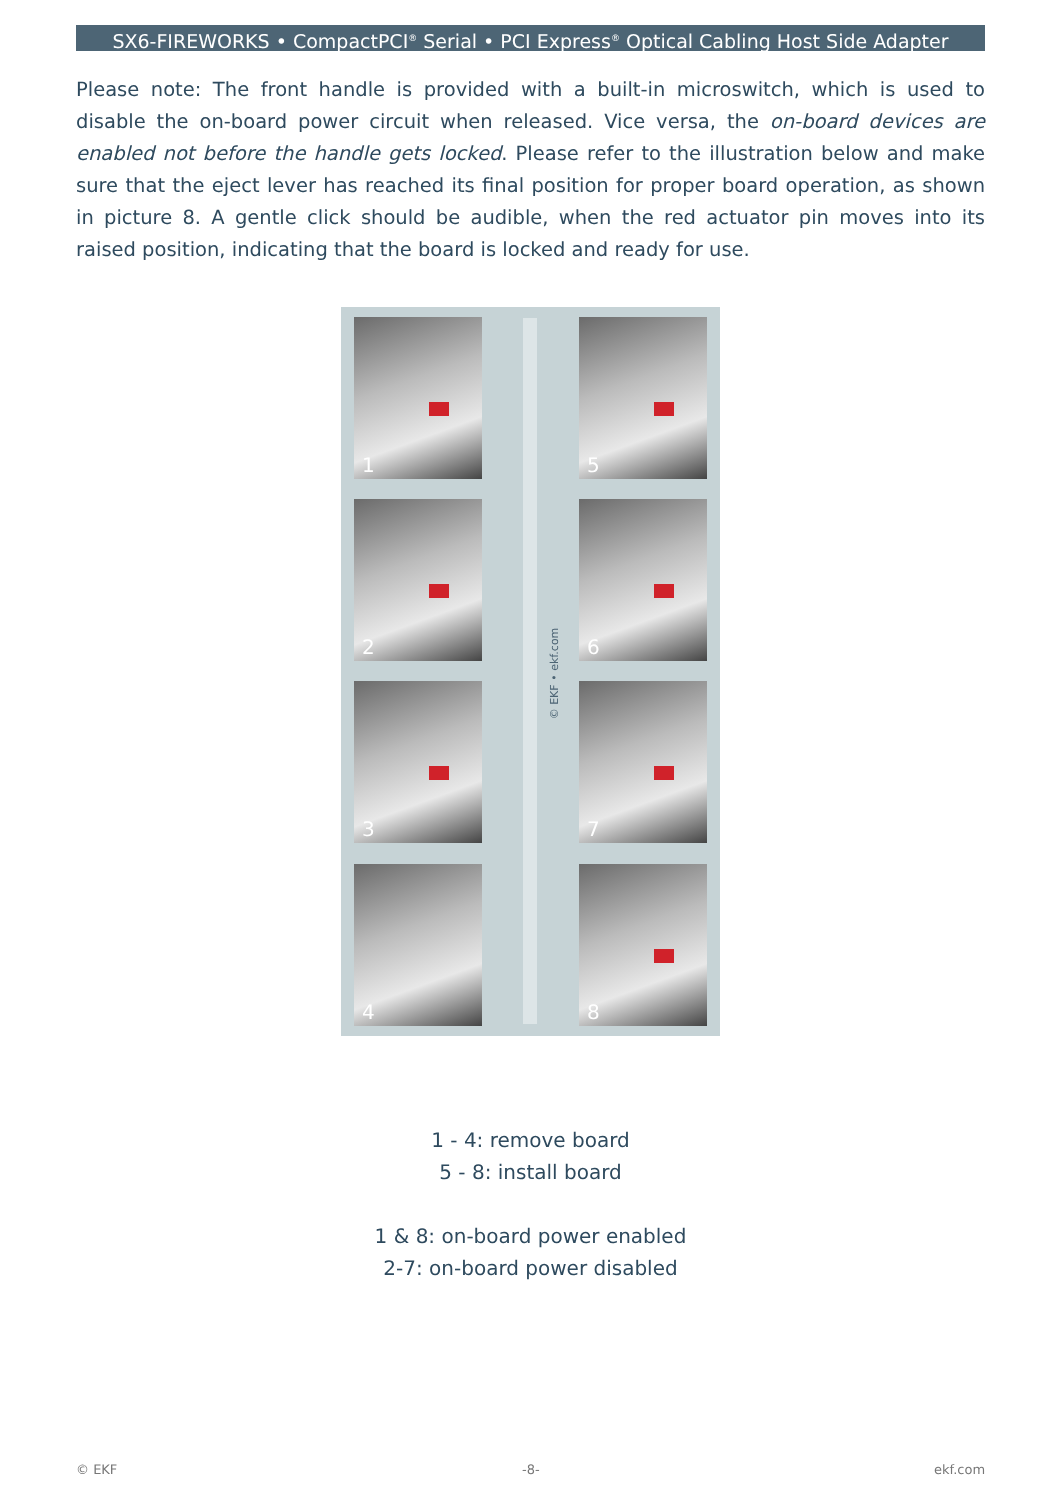SX6-FIREWORKS • CompactPCI<sup>®</sup> Serial • PCI Express<sup>®</sup> Optical Cabling Host Side Adapter
Please note: The front handle is provided with a built-in microswitch, which is used to disable the on-board power circuit when released. Vice versa, the on-board devices are enabled not before the handle gets locked. Please refer to the illustration below and make sure that the eject lever has reached its final position for proper board operation, as shown in picture 8. A gentle click should be audible, when the red actuator pin moves into its raised position, indicating that the board is locked and ready for use.
1
2
3
4
5
6
7
8
© EKF • ekf.com
1 - 4: remove board
5 - 8: install board
1 & 8: on-board power enabled
2-7: on-board power disabled
© EKF -8- ekf.com